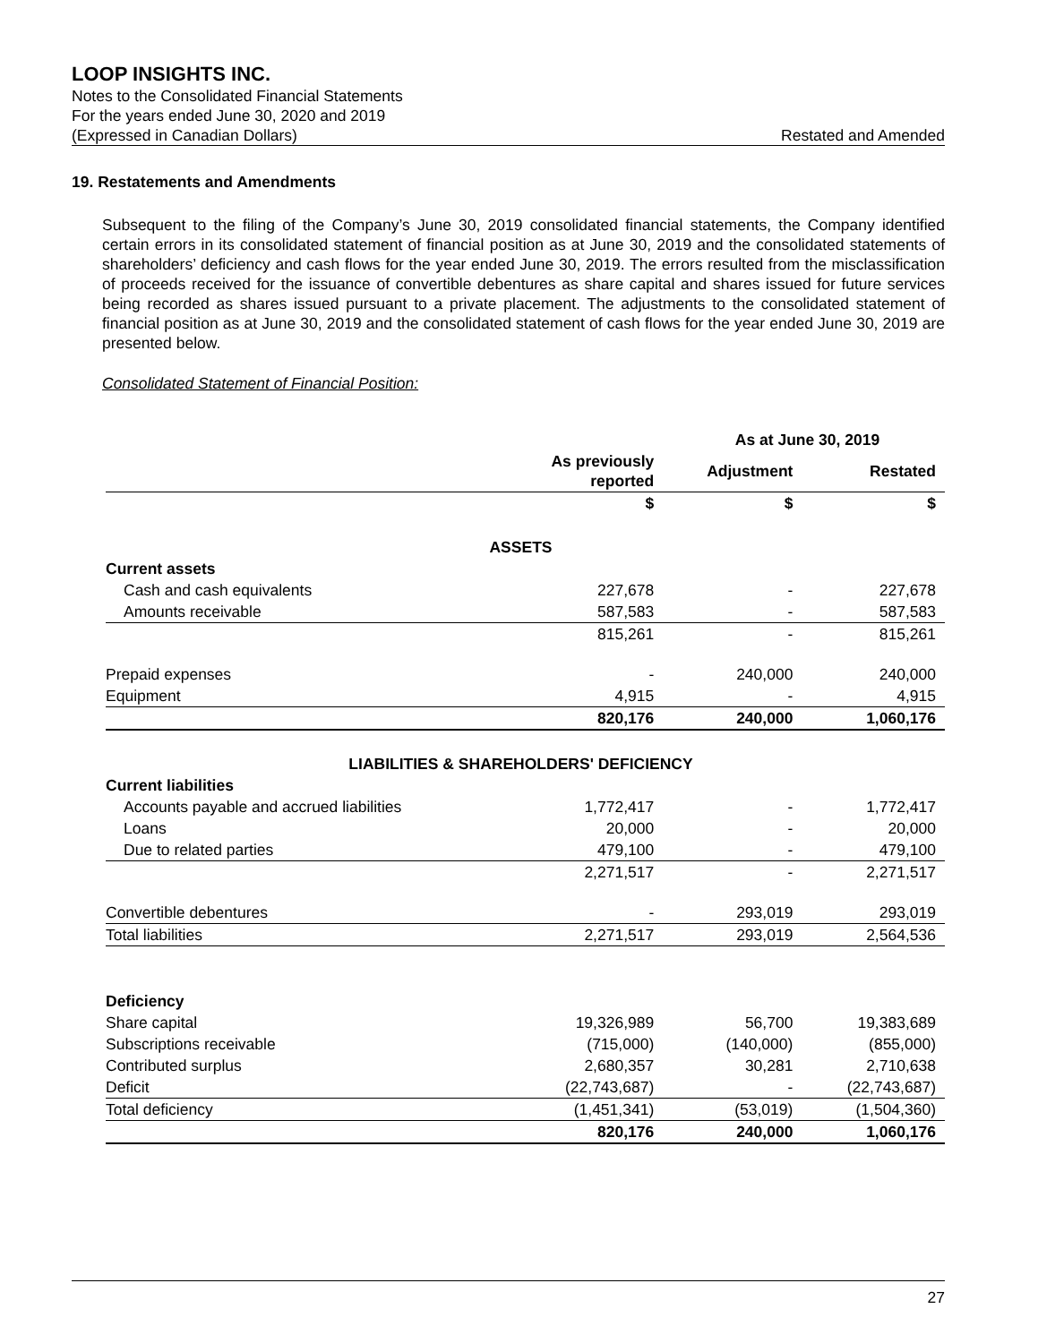LOOP INSIGHTS INC.
Notes to the Consolidated Financial Statements
For the years ended June 30, 2020 and 2019
(Expressed in Canadian Dollars) Restated and Amended
19. Restatements and Amendments
Subsequent to the filing of the Company’s June 30, 2019 consolidated financial statements, the Company identified certain errors in its consolidated statement of financial position as at June 30, 2019 and the consolidated statements of shareholders’ deficiency and cash flows for the year ended June 30, 2019. The errors resulted from the misclassification of proceeds received for the issuance of convertible debentures as share capital and shares issued for future services being recorded as shares issued pursuant to a private placement. The adjustments to the consolidated statement of financial position as at June 30, 2019 and the consolidated statement of cash flows for the year ended June 30, 2019 are presented below.
Consolidated Statement of Financial Position:
| | As at June 30, 2019 | | |
| --- | --- | --- | --- |
| | As previously reported | Adjustment | Restated |
| | $ | $ | $ |
| ASSETS | | | |
| Current assets | | | |
| Cash and cash equivalents | 227,678 | - | 227,678 |
| Amounts receivable | 587,583 | - | 587,583 |
| | 815,261 | - | 815,261 |
| Prepaid expenses | - | 240,000 | 240,000 |
| Equipment | 4,915 | - | 4,915 |
| | 820,176 | 240,000 | 1,060,176 |
| LIABILITIES & SHAREHOLDERS' DEFICIENCY | | | |
| Current liabilities | | | |
| Accounts payable and accrued liabilities | 1,772,417 | - | 1,772,417 |
| Loans | 20,000 | - | 20,000 |
| Due to related parties | 479,100 | - | 479,100 |
| | 2,271,517 | - | 2,271,517 |
| Convertible debentures | - | 293,019 | 293,019 |
| Total liabilities | 2,271,517 | 293,019 | 2,564,536 |
| Deficiency | | | |
| Share capital | 19,326,989 | 56,700 | 19,383,689 |
| Subscriptions receivable | (715,000) | (140,000) | (855,000) |
| Contributed surplus | 2,680,357 | 30,281 | 2,710,638 |
| Deficit | (22,743,687) | - | (22,743,687) |
| Total deficiency | (1,451,341) | (53,019) | (1,504,360) |
| | 820,176 | 240,000 | 1,060,176 |
27